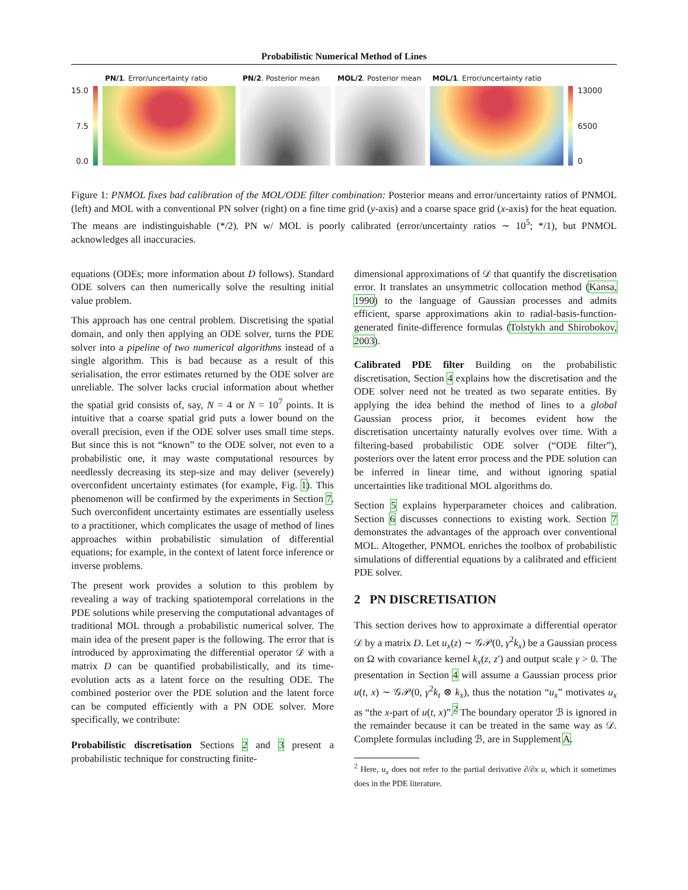Probabilistic Numerical Method of Lines
15.0
7.5
0.0
PN/1. Error/uncertainty ratio PN/2. Posterior mean MOL/2. Posterior mean MOL/1. Error/uncertainty ratio
13000
6500
0
Figure 1: PNMOL fixes bad calibration of the MOL/ODE filter combination: Posterior means and error/uncertainty ratios of PNMOL (left) and MOL with a conventional PN solver (right) on a fine time grid (y-axis) and a coarse space grid (x-axis) for the heat equation. The means are indistinguishable (*/2). PN w/ MOL is poorly calibrated (error/uncertainty ratios ∼ 10<sup>5</sup>; */1), but PNMOL acknowledges all inaccuracies.
equations (ODEs; more information about D follows). Standard ODE solvers can then numerically solve the resulting initial value problem.
This approach has one central problem. Discretising the spatial domain, and only then applying an ODE solver, turns the PDE solver into a pipeline of two numerical algorithms instead of a single algorithm. This is bad because as a result of this serialisation, the error estimates returned by the ODE solver are unreliable. The solver lacks crucial information about whether the spatial grid consists of, say, N = 4 or N = 10<sup>7</sup> points. It is intuitive that a coarse spatial grid puts a lower bound on the overall precision, even if the ODE solver uses small time steps. But since this is not “known” to the ODE solver, not even to a probabilistic one, it may waste computational resources by needlessly decreasing its step-size and may deliver (severely) overconfident uncertainty estimates (for example, Fig. 1). This phenomenon will be confirmed by the experiments in Section 7. Such overconfident uncertainty estimates are essentially useless to a practitioner, which complicates the usage of method of lines approaches within probabilistic simulation of differential equations; for example, in the context of latent force inference or inverse problems.
The present work provides a solution to this problem by revealing a way of tracking spatiotemporal correlations in the PDE solutions while preserving the computational advantages of traditional MOL through a probabilistic numerical solver. The main idea of the present paper is the following. The error that is introduced by approximating the differential operator 𝒟 with a matrix D can be quantified probabilistically, and its time-evolution acts as a latent force on the resulting ODE. The combined posterior over the PDE solution and the latent force can be computed efficiently with a PN ODE solver. More specifically, we contribute:
Probabilistic discretisation Sections 2 and 3 present a probabilistic technique for constructing finite-
dimensional approximations of 𝒟 that quantify the discretisation error. It translates an unsymmetric collocation method (Kansa, 1990) to the language of Gaussian processes and admits efficient, sparse approximations akin to radial-basis-function-generated finite-difference formulas (Tolstykh and Shirobokov, 2003).
Calibrated PDE filter Building on the probabilistic discretisation, Section 4 explains how the discretisation and the ODE solver need not be treated as two separate entities. By applying the idea behind the method of lines to a global Gaussian process prior, it becomes evident how the discretisation uncertainty naturally evolves over time. With a filtering-based probabilistic ODE solver (“ODE filter”), posteriors over the latent error process and the PDE solution can be inferred in linear time, and without ignoring spatial uncertainties like traditional MOL algorithms do.
Section 5 explains hyperparameter choices and calibration. Section 6 discusses connections to existing work. Section 7 demonstrates the advantages of the approach over conventional MOL. Altogether, PNMOL enriches the toolbox of probabilistic simulations of differential equations by a calibrated and efficient PDE solver.
2 PN DISCRETISATION
This section derives how to approximate a differential operator 𝒟 by a matrix D. Let u<sub>x</sub>(z) ∼ 𝒢𝒫(0, γ<sup>2</sup>k<sub>x</sub>) be a Gaussian process on Ω with covariance kernel k<sub>x</sub>(z, z′) and output scale γ > 0. The presentation in Section 4 will assume a Gaussian process prior u(t, x) ∼ 𝒢𝒫(0, γ<sup>2</sup>k<sub>t</sub> ⊗ k<sub>x</sub>), thus the notation “u<sub>x</sub>” motivates u<sub>x</sub> as “the x-part of u(t, x)”.<sup>2</sup> The boundary operator ℬ is ignored in the remainder because it can be treated in the same way as 𝒟. Complete formulas including ℬ, are in Supplement A.
<sup>2</sup> Here, u<sub>x</sub> does not refer to the partial derivative ∂/∂x u, which it sometimes does in the PDE literature.